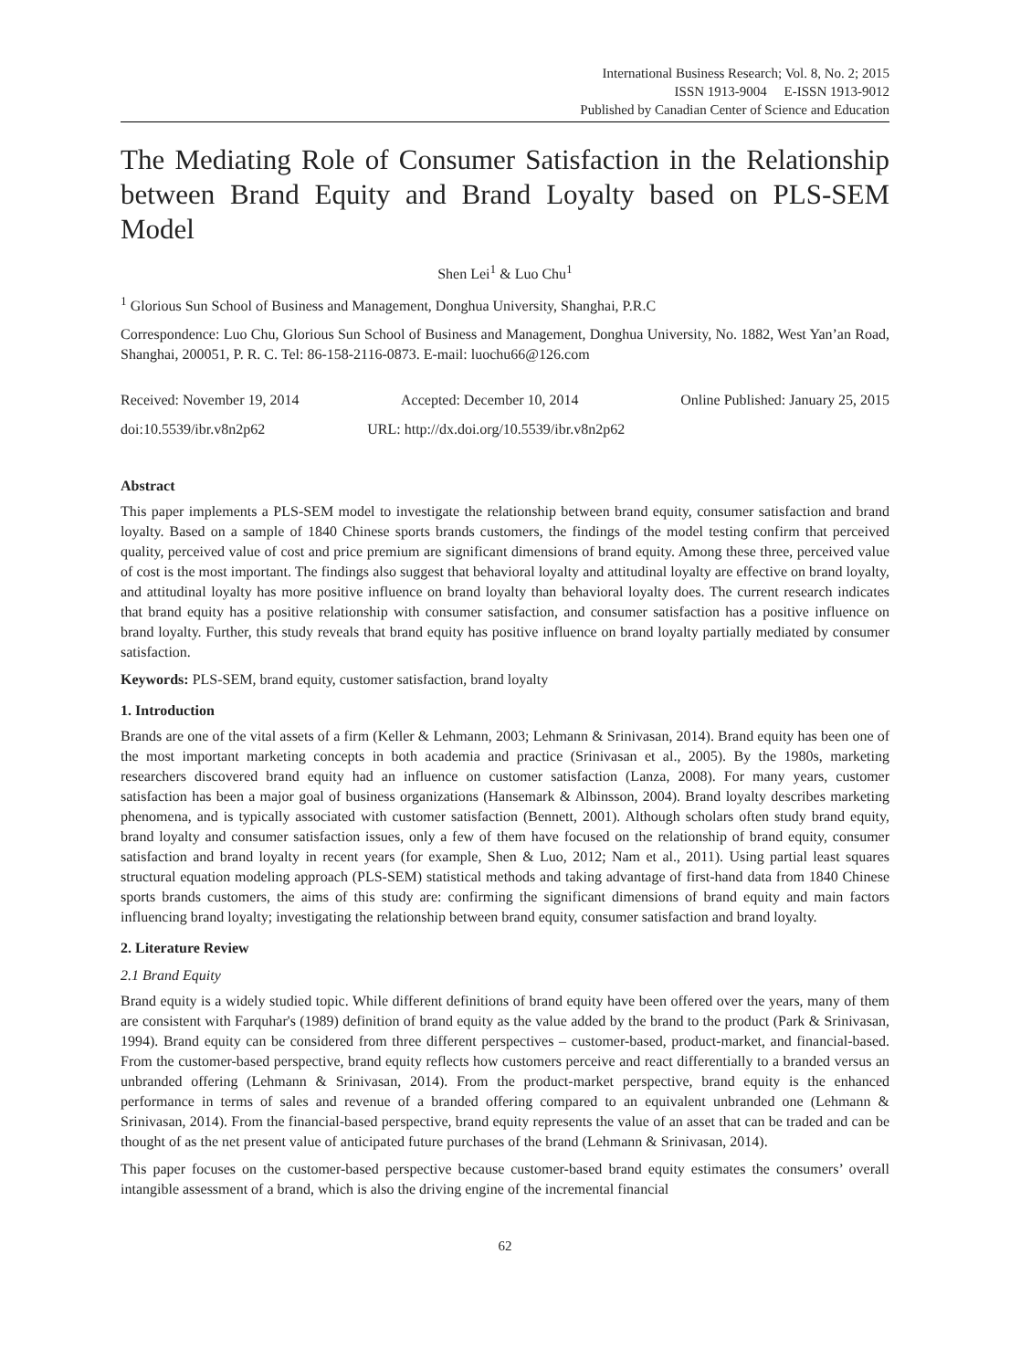International Business Research; Vol. 8, No. 2; 2015
ISSN 1913-9004 E-ISSN 1913-9012
Published by Canadian Center of Science and Education
The Mediating Role of Consumer Satisfaction in the Relationship between Brand Equity and Brand Loyalty based on PLS-SEM Model
Shen Lei<sup>1</sup> & Luo Chu<sup>1</sup>
<sup>1</sup> Glorious Sun School of Business and Management, Donghua University, Shanghai, P.R.C
Correspondence: Luo Chu, Glorious Sun School of Business and Management, Donghua University, No. 1882, West Yan’an Road, Shanghai, 200051, P. R. C. Tel: 86-158-2116-0873. E-mail: luochu66@126.com
Received: November 19, 2014 Accepted: December 10, 2014 Online Published: January 25, 2015
doi:10.5539/ibr.v8n2p62 URL: http://dx.doi.org/10.5539/ibr.v8n2p62
Abstract
This paper implements a PLS-SEM model to investigate the relationship between brand equity, consumer satisfaction and brand loyalty. Based on a sample of 1840 Chinese sports brands customers, the findings of the model testing confirm that perceived quality, perceived value of cost and price premium are significant dimensions of brand equity. Among these three, perceived value of cost is the most important. The findings also suggest that behavioral loyalty and attitudinal loyalty are effective on brand loyalty, and attitudinal loyalty has more positive influence on brand loyalty than behavioral loyalty does. The current research indicates that brand equity has a positive relationship with consumer satisfaction, and consumer satisfaction has a positive influence on brand loyalty. Further, this study reveals that brand equity has positive influence on brand loyalty partially mediated by consumer satisfaction.
Keywords: PLS-SEM, brand equity, customer satisfaction, brand loyalty
1. Introduction
Brands are one of the vital assets of a firm (Keller & Lehmann, 2003; Lehmann & Srinivasan, 2014). Brand equity has been one of the most important marketing concepts in both academia and practice (Srinivasan et al., 2005). By the 1980s, marketing researchers discovered brand equity had an influence on customer satisfaction (Lanza, 2008). For many years, customer satisfaction has been a major goal of business organizations (Hansemark & Albinsson, 2004). Brand loyalty describes marketing phenomena, and is typically associated with customer satisfaction (Bennett, 2001). Although scholars often study brand equity, brand loyalty and consumer satisfaction issues, only a few of them have focused on the relationship of brand equity, consumer satisfaction and brand loyalty in recent years (for example, Shen & Luo, 2012; Nam et al., 2011). Using partial least squares structural equation modeling approach (PLS-SEM) statistical methods and taking advantage of first-hand data from 1840 Chinese sports brands customers, the aims of this study are: confirming the significant dimensions of brand equity and main factors influencing brand loyalty; investigating the relationship between brand equity, consumer satisfaction and brand loyalty.
2. Literature Review
2.1 Brand Equity
Brand equity is a widely studied topic. While different definitions of brand equity have been offered over the years, many of them are consistent with Farquhar's (1989) definition of brand equity as the value added by the brand to the product (Park & Srinivasan, 1994). Brand equity can be considered from three different perspectives – customer-based, product-market, and financial-based. From the customer-based perspective, brand equity reflects how customers perceive and react differentially to a branded versus an unbranded offering (Lehmann & Srinivasan, 2014). From the product-market perspective, brand equity is the enhanced performance in terms of sales and revenue of a branded offering compared to an equivalent unbranded one (Lehmann & Srinivasan, 2014). From the financial-based perspective, brand equity represents the value of an asset that can be traded and can be thought of as the net present value of anticipated future purchases of the brand (Lehmann & Srinivasan, 2014).
This paper focuses on the customer-based perspective because customer-based brand equity estimates the consumers’ overall intangible assessment of a brand, which is also the driving engine of the incremental financial
62